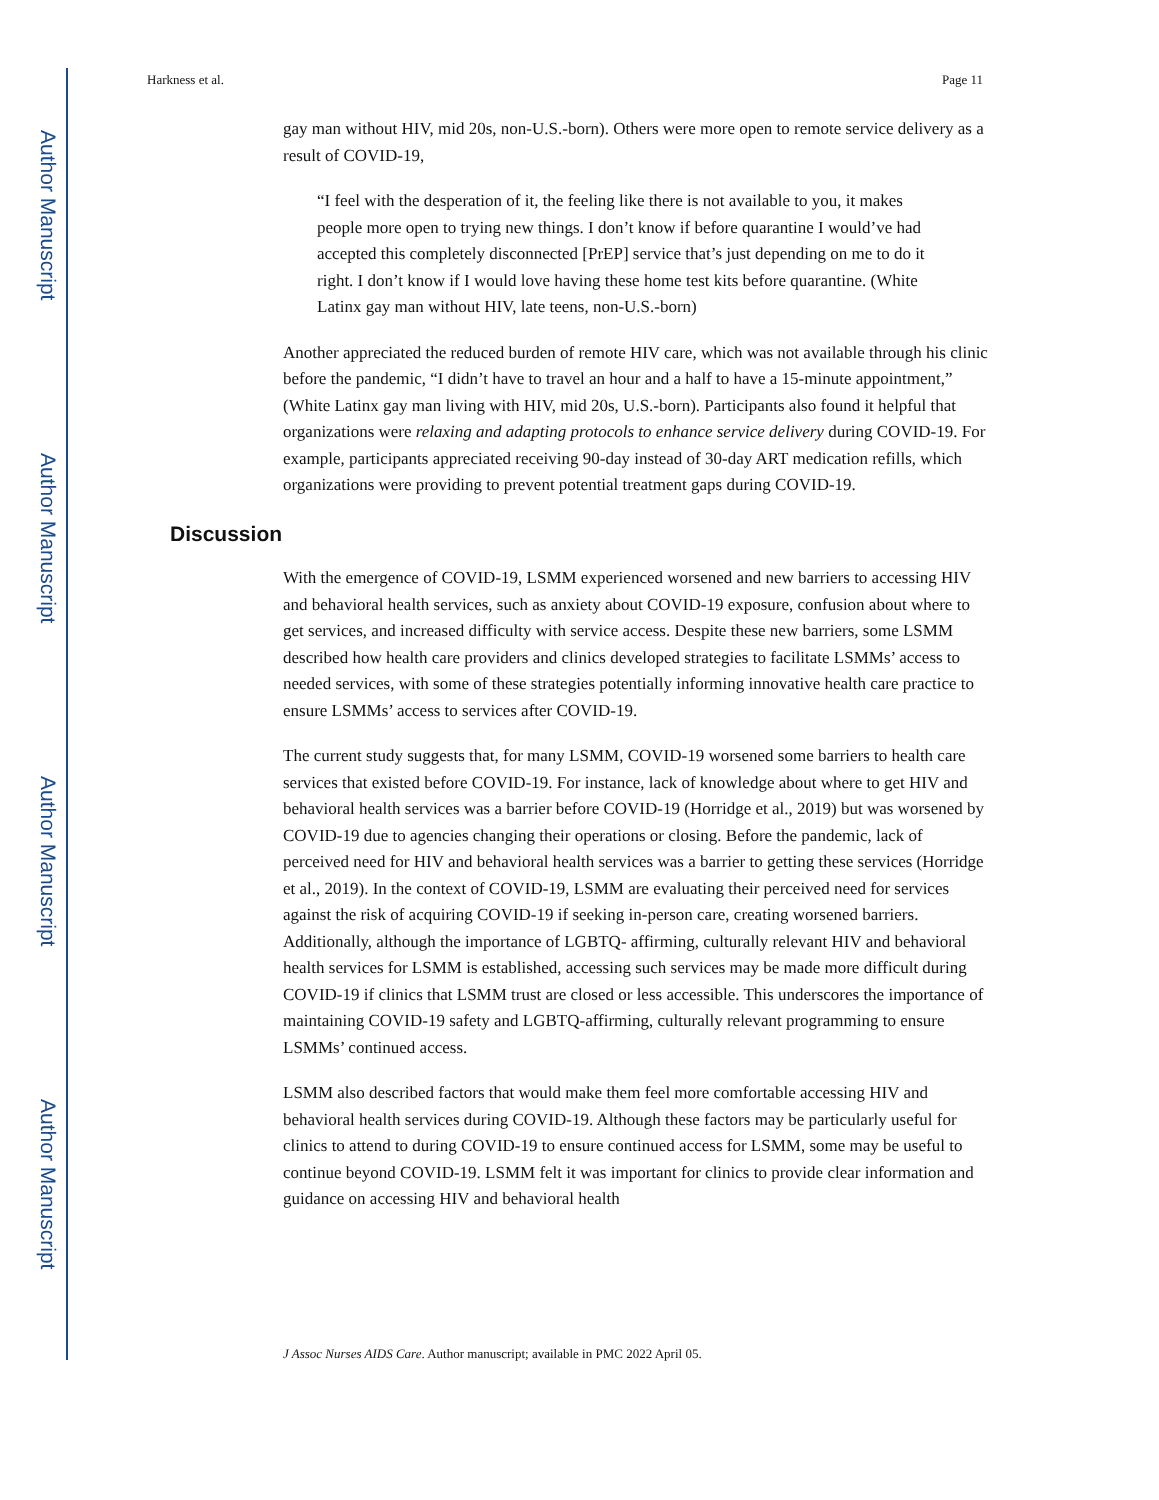Author Manuscript
Author Manuscript
Author Manuscript
Author Manuscript
Harkness et al. Page 11
gay man without HIV, mid 20s, non-U.S.-born). Others were more open to remote service delivery as a result of COVID-19,
“I feel with the desperation of it, the feeling like there is not available to you, it makes people more open to trying new things. I don’t know if before quarantine I would’ve had accepted this completely disconnected [PrEP] service that’s just depending on me to do it right. I don’t know if I would love having these home test kits before quarantine. (White Latinx gay man without HIV, late teens, non-U.S.-born)
Another appreciated the reduced burden of remote HIV care, which was not available through his clinic before the pandemic, “I didn’t have to travel an hour and a half to have a 15-minute appointment,” (White Latinx gay man living with HIV, mid 20s, U.S.-born). Participants also found it helpful that organizations were relaxing and adapting protocols to enhance service delivery during COVID-19. For example, participants appreciated receiving 90-day instead of 30-day ART medication refills, which organizations were providing to prevent potential treatment gaps during COVID-19.
Discussion
With the emergence of COVID-19, LSMM experienced worsened and new barriers to accessing HIV and behavioral health services, such as anxiety about COVID-19 exposure, confusion about where to get services, and increased difficulty with service access. Despite these new barriers, some LSMM described how health care providers and clinics developed strategies to facilitate LSMMs’ access to needed services, with some of these strategies potentially informing innovative health care practice to ensure LSMMs’ access to services after COVID-19.
The current study suggests that, for many LSMM, COVID-19 worsened some barriers to health care services that existed before COVID-19. For instance, lack of knowledge about where to get HIV and behavioral health services was a barrier before COVID-19 (Horridge et al., 2019) but was worsened by COVID-19 due to agencies changing their operations or closing. Before the pandemic, lack of perceived need for HIV and behavioral health services was a barrier to getting these services (Horridge et al., 2019). In the context of COVID-19, LSMM are evaluating their perceived need for services against the risk of acquiring COVID-19 if seeking in-person care, creating worsened barriers. Additionally, although the importance of LGBTQ- affirming, culturally relevant HIV and behavioral health services for LSMM is established, accessing such services may be made more difficult during COVID-19 if clinics that LSMM trust are closed or less accessible. This underscores the importance of maintaining COVID-19 safety and LGBTQ-affirming, culturally relevant programming to ensure LSMMs’ continued access.
LSMM also described factors that would make them feel more comfortable accessing HIV and behavioral health services during COVID-19. Although these factors may be particularly useful for clinics to attend to during COVID-19 to ensure continued access for LSMM, some may be useful to continue beyond COVID-19. LSMM felt it was important for clinics to provide clear information and guidance on accessing HIV and behavioral health
J Assoc Nurses AIDS Care. Author manuscript; available in PMC 2022 April 05.